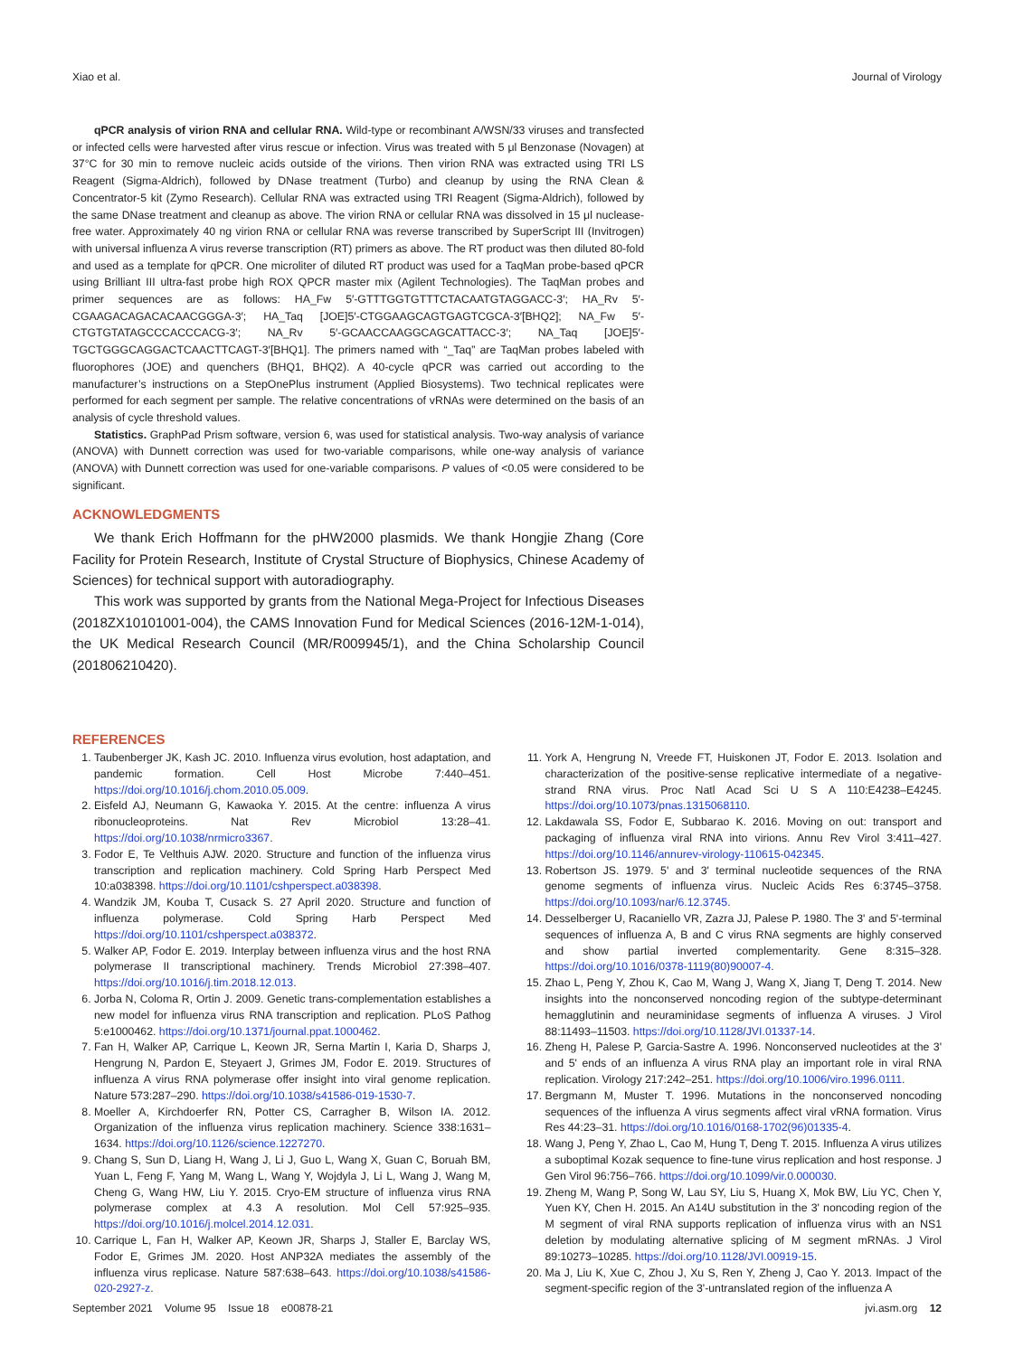Xiao et al. Journal of Virology
qPCR analysis of virion RNA and cellular RNA. Wild-type or recombinant A/WSN/33 viruses and transfected or infected cells were harvested after virus rescue or infection. Virus was treated with 5 μl Benzonase (Novagen) at 37°C for 30 min to remove nucleic acids outside of the virions. Then virion RNA was extracted using TRI LS Reagent (Sigma-Aldrich), followed by DNase treatment (Turbo) and cleanup by using the RNA Clean & Concentrator-5 kit (Zymo Research). Cellular RNA was extracted using TRI Reagent (Sigma-Aldrich), followed by the same DNase treatment and cleanup as above. The virion RNA or cellular RNA was dissolved in 15 μl nuclease-free water. Approximately 40 ng virion RNA or cellular RNA was reverse transcribed by SuperScript III (Invitrogen) with universal influenza A virus reverse transcription (RT) primers as above. The RT product was then diluted 80-fold and used as a template for qPCR. One microliter of diluted RT product was used for a TaqMan probe-based qPCR using Brilliant III ultra-fast probe high ROX QPCR master mix (Agilent Technologies). The TaqMan probes and primer sequences are as follows: HA_Fw 5′-GTTTGGTGTTTCTACAATGTAGGACC-3′; HA_Rv 5′-CGAAGACAGACACAACGGGA-3′; HA_Taq [JOE]5′-CTGGAAGCAGTGAGTCGCA-3′[BHQ2]; NA_Fw 5′-CTGTGTATAGCCCACCCACG-3′; NA_Rv 5′-GCAACCAAGGCAGCATTACC-3′; NA_Taq [JOE]5′-TGCTGGGCAGGACTCAACTTCAGT-3′[BHQ1]. The primers named with “_Taq” are TaqMan probes labeled with fluorophores (JOE) and quenchers (BHQ1, BHQ2). A 40-cycle qPCR was carried out according to the manufacturer’s instructions on a StepOnePlus instrument (Applied Biosystems). Two technical replicates were performed for each segment per sample. The relative concentrations of vRNAs were determined on the basis of an analysis of cycle threshold values.
Statistics. GraphPad Prism software, version 6, was used for statistical analysis. Two-way analysis of variance (ANOVA) with Dunnett correction was used for two-variable comparisons, while one-way analysis of variance (ANOVA) with Dunnett correction was used for one-variable comparisons. P values of <0.05 were considered to be significant.
ACKNOWLEDGMENTS
We thank Erich Hoffmann for the pHW2000 plasmids. We thank Hongjie Zhang (Core Facility for Protein Research, Institute of Crystal Structure of Biophysics, Chinese Academy of Sciences) for technical support with autoradiography.
This work was supported by grants from the National Mega-Project for Infectious Diseases (2018ZX10101001-004), the CAMS Innovation Fund for Medical Sciences (2016-12M-1-014), the UK Medical Research Council (MR/R009945/1), and the China Scholarship Council (201806210420).
REFERENCES
1. Taubenberger JK, Kash JC. 2010. Influenza virus evolution, host adaptation, and pandemic formation. Cell Host Microbe 7:440–451. https://doi.org/10.1016/j.chom.2010.05.009.
2. Eisfeld AJ, Neumann G, Kawaoka Y. 2015. At the centre: influenza A virus ribonucleoproteins. Nat Rev Microbiol 13:28–41. https://doi.org/10.1038/nrmicro3367.
3. Fodor E, Te Velthuis AJW. 2020. Structure and function of the influenza virus transcription and replication machinery. Cold Spring Harb Perspect Med 10:a038398. https://doi.org/10.1101/cshperspect.a038398.
4. Wandzik JM, Kouba T, Cusack S. 27 April 2020. Structure and function of influenza polymerase. Cold Spring Harb Perspect Med https://doi.org/10.1101/cshperspect.a038372.
5. Walker AP, Fodor E. 2019. Interplay between influenza virus and the host RNA polymerase II transcriptional machinery. Trends Microbiol 27:398–407. https://doi.org/10.1016/j.tim.2018.12.013.
6. Jorba N, Coloma R, Ortin J. 2009. Genetic trans-complementation establishes a new model for influenza virus RNA transcription and replication. PLoS Pathog 5:e1000462. https://doi.org/10.1371/journal.ppat.1000462.
7. Fan H, Walker AP, Carrique L, Keown JR, Serna Martin I, Karia D, Sharps J, Hengrung N, Pardon E, Steyaert J, Grimes JM, Fodor E. 2019. Structures of influenza A virus RNA polymerase offer insight into viral genome replication. Nature 573:287–290. https://doi.org/10.1038/s41586-019-1530-7.
8. Moeller A, Kirchdoerfer RN, Potter CS, Carragher B, Wilson IA. 2012. Organization of the influenza virus replication machinery. Science 338:1631–1634. https://doi.org/10.1126/science.1227270.
9. Chang S, Sun D, Liang H, Wang J, Li J, Guo L, Wang X, Guan C, Boruah BM, Yuan L, Feng F, Yang M, Wang L, Wang Y, Wojdyla J, Li L, Wang J, Wang M, Cheng G, Wang HW, Liu Y. 2015. Cryo-EM structure of influenza virus RNA polymerase complex at 4.3 A resolution. Mol Cell 57:925–935. https://doi.org/10.1016/j.molcel.2014.12.031.
10. Carrique L, Fan H, Walker AP, Keown JR, Sharps J, Staller E, Barclay WS, Fodor E, Grimes JM. 2020. Host ANP32A mediates the assembly of the influenza virus replicase. Nature 587:638–643. https://doi.org/10.1038/s41586-020-2927-z.
11. York A, Hengrung N, Vreede FT, Huiskonen JT, Fodor E. 2013. Isolation and characterization of the positive-sense replicative intermediate of a negative-strand RNA virus. Proc Natl Acad Sci U S A 110:E4238–E4245. https://doi.org/10.1073/pnas.1315068110.
12. Lakdawala SS, Fodor E, Subbarao K. 2016. Moving on out: transport and packaging of influenza viral RNA into virions. Annu Rev Virol 3:411–427. https://doi.org/10.1146/annurev-virology-110615-042345.
13. Robertson JS. 1979. 5' and 3' terminal nucleotide sequences of the RNA genome segments of influenza virus. Nucleic Acids Res 6:3745–3758. https://doi.org/10.1093/nar/6.12.3745.
14. Desselberger U, Racaniello VR, Zazra JJ, Palese P. 1980. The 3' and 5'-terminal sequences of influenza A, B and C virus RNA segments are highly conserved and show partial inverted complementarity. Gene 8:315–328. https://doi.org/10.1016/0378-1119(80)90007-4.
15. Zhao L, Peng Y, Zhou K, Cao M, Wang J, Wang X, Jiang T, Deng T. 2014. New insights into the nonconserved noncoding region of the subtype-determinant hemagglutinin and neuraminidase segments of influenza A viruses. J Virol 88:11493–11503. https://doi.org/10.1128/JVI.01337-14.
16. Zheng H, Palese P, Garcia-Sastre A. 1996. Nonconserved nucleotides at the 3' and 5' ends of an influenza A virus RNA play an important role in viral RNA replication. Virology 217:242–251. https://doi.org/10.1006/viro.1996.0111.
17. Bergmann M, Muster T. 1996. Mutations in the nonconserved noncoding sequences of the influenza A virus segments affect viral vRNA formation. Virus Res 44:23–31. https://doi.org/10.1016/0168-1702(96)01335-4.
18. Wang J, Peng Y, Zhao L, Cao M, Hung T, Deng T. 2015. Influenza A virus utilizes a suboptimal Kozak sequence to fine-tune virus replication and host response. J Gen Virol 96:756–766. https://doi.org/10.1099/vir.0.000030.
19. Zheng M, Wang P, Song W, Lau SY, Liu S, Huang X, Mok BW, Liu YC, Chen Y, Yuen KY, Chen H. 2015. An A14U substitution in the 3' noncoding region of the M segment of viral RNA supports replication of influenza virus with an NS1 deletion by modulating alternative splicing of M segment mRNAs. J Virol 89:10273–10285. https://doi.org/10.1128/JVI.00919-15.
20. Ma J, Liu K, Xue C, Zhou J, Xu S, Ren Y, Zheng J, Cao Y. 2013. Impact of the segment-specific region of the 3'-untranslated region of the influenza A
September 2021 Volume 95 Issue 18 e00878-21 jvi.asm.org 12